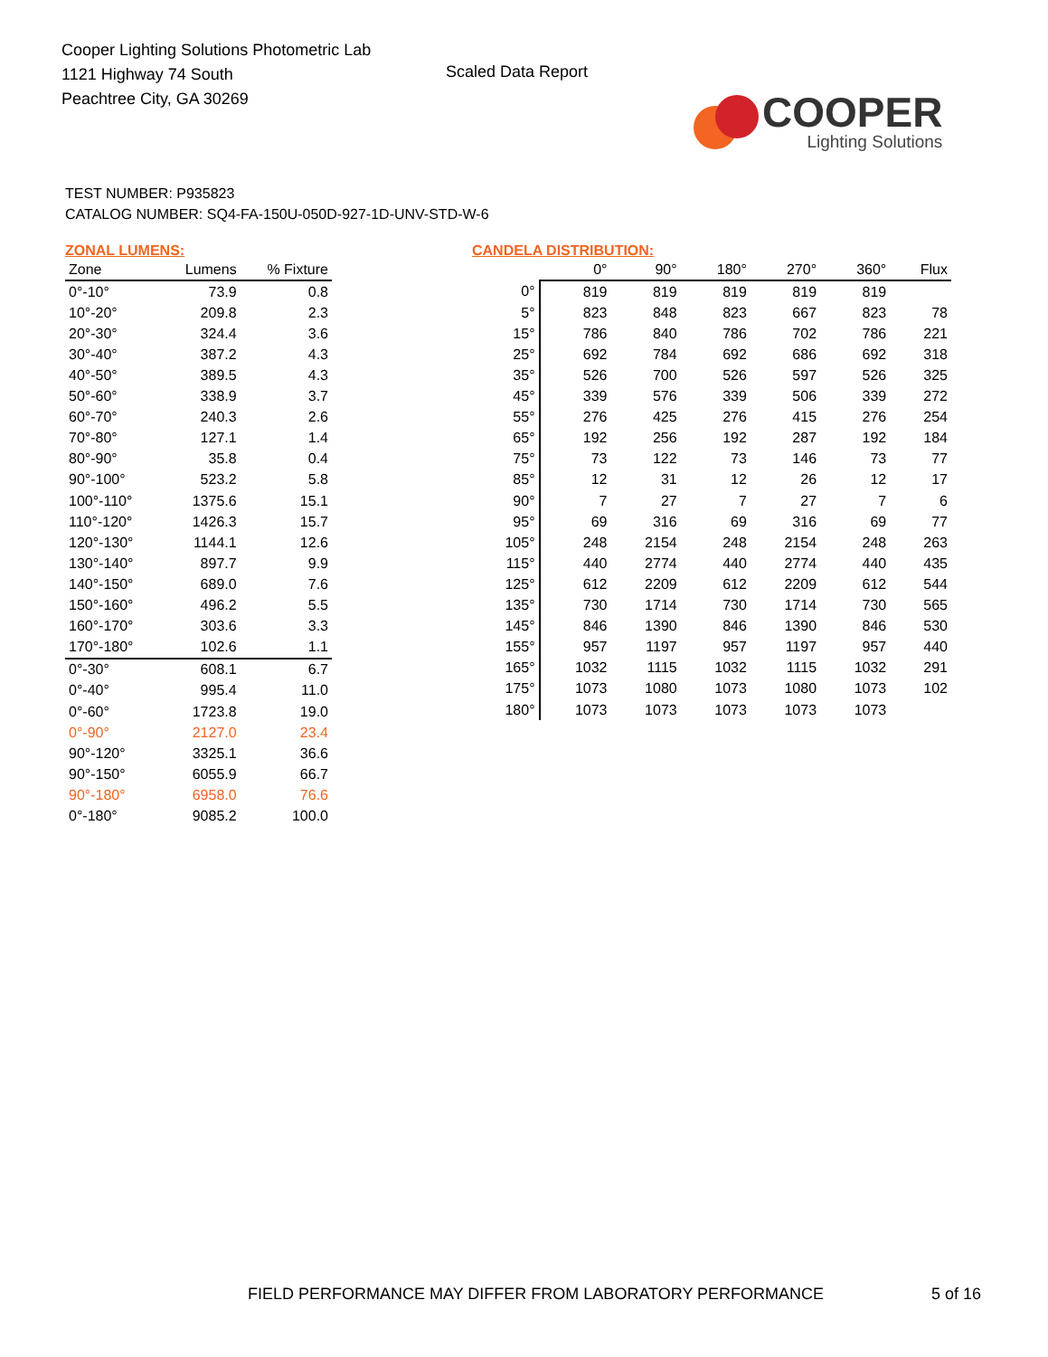Cooper Lighting Solutions Photometric Lab
1121 Highway 74 South
Peachtree City, GA 30269
Scaled Data Report
COOPER
Lighting Solutions
TEST NUMBER: P935823
CATALOG NUMBER: SQ4-FA-150U-050D-927-1D-UNV-STD-W-6
ZONAL LUMENS:
| Zone | Lumens | % Fixture |
| --- | --- | --- |
| 0°-10° | 73.9 | 0.8 |
| 10°-20° | 209.8 | 2.3 |
| 20°-30° | 324.4 | 3.6 |
| 30°-40° | 387.2 | 4.3 |
| 40°-50° | 389.5 | 4.3 |
| 50°-60° | 338.9 | 3.7 |
| 60°-70° | 240.3 | 2.6 |
| 70°-80° | 127.1 | 1.4 |
| 80°-90° | 35.8 | 0.4 |
| 90°-100° | 523.2 | 5.8 |
| 100°-110° | 1375.6 | 15.1 |
| 110°-120° | 1426.3 | 15.7 |
| 120°-130° | 1144.1 | 12.6 |
| 130°-140° | 897.7 | 9.9 |
| 140°-150° | 689.0 | 7.6 |
| 150°-160° | 496.2 | 5.5 |
| 160°-170° | 303.6 | 3.3 |
| 170°-180° | 102.6 | 1.1 |
| 0°-30° | 608.1 | 6.7 |
| 0°-40° | 995.4 | 11.0 |
| 0°-60° | 1723.8 | 19.0 |
| 0°-90° | 2127.0 | 23.4 |
| 90°-120° | 3325.1 | 36.6 |
| 90°-150° | 6055.9 | 66.7 |
| 90°-180° | 6958.0 | 76.6 |
| 0°-180° | 9085.2 | 100.0 |
CANDELA DISTRIBUTION:
| | 0° | 90° | 180° | 270° | 360° | Flux |
| --- | --- | --- | --- | --- | --- | --- |
| 0° | 819 | 819 | 819 | 819 | 819 | |
| 5° | 823 | 848 | 823 | 667 | 823 | 78 |
| 15° | 786 | 840 | 786 | 702 | 786 | 221 |
| 25° | 692 | 784 | 692 | 686 | 692 | 318 |
| 35° | 526 | 700 | 526 | 597 | 526 | 325 |
| 45° | 339 | 576 | 339 | 506 | 339 | 272 |
| 55° | 276 | 425 | 276 | 415 | 276 | 254 |
| 65° | 192 | 256 | 192 | 287 | 192 | 184 |
| 75° | 73 | 122 | 73 | 146 | 73 | 77 |
| 85° | 12 | 31 | 12 | 26 | 12 | 17 |
| 90° | 7 | 27 | 7 | 27 | 7 | 6 |
| 95° | 69 | 316 | 69 | 316 | 69 | 77 |
| 105° | 248 | 2154 | 248 | 2154 | 248 | 263 |
| 115° | 440 | 2774 | 440 | 2774 | 440 | 435 |
| 125° | 612 | 2209 | 612 | 2209 | 612 | 544 |
| 135° | 730 | 1714 | 730 | 1714 | 730 | 565 |
| 145° | 846 | 1390 | 846 | 1390 | 846 | 530 |
| 155° | 957 | 1197 | 957 | 1197 | 957 | 440 |
| 165° | 1032 | 1115 | 1032 | 1115 | 1032 | 291 |
| 175° | 1073 | 1080 | 1073 | 1080 | 1073 | 102 |
| 180° | 1073 | 1073 | 1073 | 1073 | 1073 | |
FIELD PERFORMANCE MAY DIFFER FROM LABORATORY PERFORMANCE
5 of 16